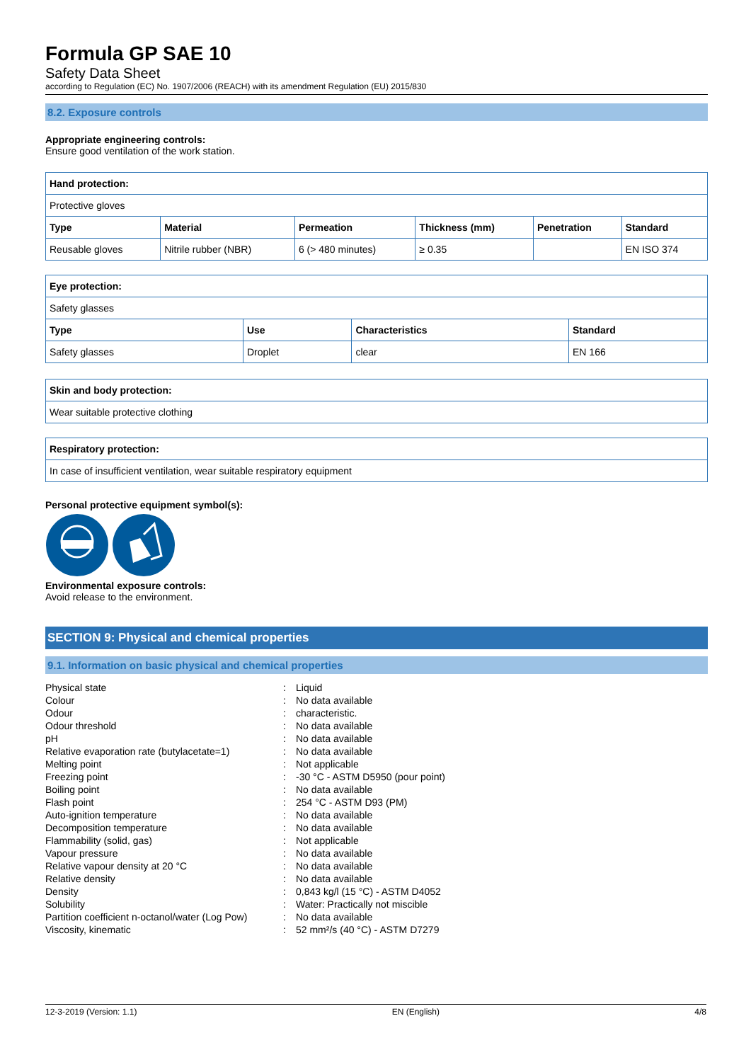Formula GP SAE 10
Safety Data Sheet
according to Regulation (EC) No. 1907/2006 (REACH) with its amendment Regulation (EU) 2015/830
8.2. Exposure controls
Appropriate engineering controls:
Ensure good ventilation of the work station.
| Hand protection: | | | | | |
| --- | --- | --- | --- | --- | --- |
| Protective gloves | | | | | |
| Type | Material | Permeation | Thickness (mm) | Penetration | Standard |
| Reusable gloves | Nitrile rubber (NBR) | 6 (> 480 minutes) | ≥ 0.35 | | EN ISO 374 |
| Eye protection: | | | |
| --- | --- | --- | --- |
| Safety glasses | | | |
| Type | Use | Characteristics | Standard |
| Safety glasses | Droplet | clear | EN 166 |
| Skin and body protection: |
| --- |
| Wear suitable protective clothing |
| Respiratory protection: |
| --- |
| In case of insufficient ventilation, wear suitable respiratory equipment |
Personal protective equipment symbol(s):
Environmental exposure controls:
Avoid release to the environment.
SECTION 9: Physical and chemical properties
9.1. Information on basic physical and chemical properties
| Physical state | : | Liquid |
| Colour | : | No data available |
| Odour | : | characteristic. |
| Odour threshold | : | No data available |
| pH | : | No data available |
| Relative evaporation rate (butylacetate=1) | : | No data available |
| Melting point | : | Not applicable |
| Freezing point | : | -30 °C - ASTM D5950 (pour point) |
| Boiling point | : | No data available |
| Flash point | : | 254 °C - ASTM D93 (PM) |
| Auto-ignition temperature | : | No data available |
| Decomposition temperature | : | No data available |
| Flammability (solid, gas) | : | Not applicable |
| Vapour pressure | : | No data available |
| Relative vapour density at 20 °C | : | No data available |
| Relative density | : | No data available |
| Density | : | 0,843 kg/l (15 °C) - ASTM D4052 |
| Solubility | : | Water: Practically not miscible |
| Partition coefficient n-octanol/water (Log Pow) | : | No data available |
| Viscosity, kinematic | : | 52 mm²/s (40 °C) - ASTM D7279 |
12-3-2019 (Version: 1.1) EN (English) 4/8